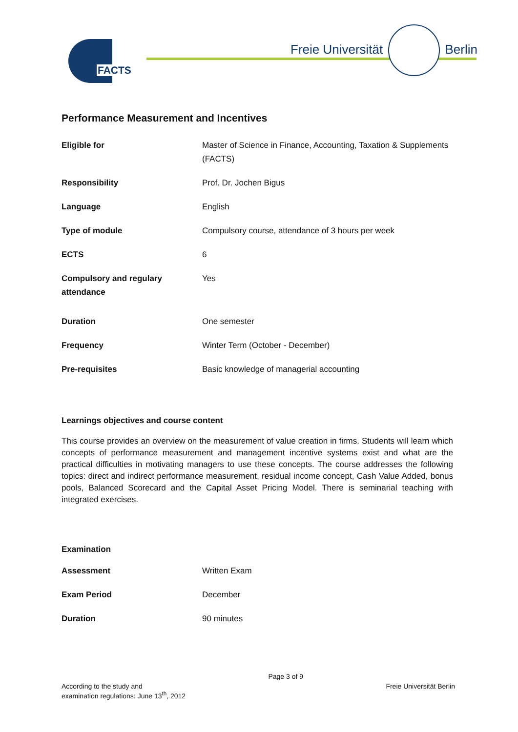FACTS Freie Universität Berlin
Performance Measurement and Incentives
| Eligible for | Master of Science in Finance, Accounting, Taxation & Supplements (FACTS) |
| Responsibility | Prof. Dr. Jochen Bigus |
| Language | English |
| Type of module | Compulsory course, attendance of 3 hours per week |
| ECTS | 6 |
| Compulsory and regulary attendance | Yes |
| Duration | One semester |
| Frequency | Winter Term (October - December) |
| Pre-requisites | Basic knowledge of managerial accounting |
Learnings objectives and course content
This course provides an overview on the measurement of value creation in firms. Students will learn which concepts of performance measurement and management incentive systems exist and what are the practical difficulties in motivating managers to use these concepts. The course addresses the following topics: direct and indirect performance measurement, residual income concept, Cash Value Added, bonus pools, Balanced Scorecard and the Capital Asset Pricing Model. There is seminarial teaching with integrated exercises.
Examination
| Assessment | Written Exam |
| Exam Period | December |
| Duration | 90 minutes |
According to the study and
examination regulations: June 13<sup>th</sup>, 2012
Page 3 of 9
Freie Universität Berlin